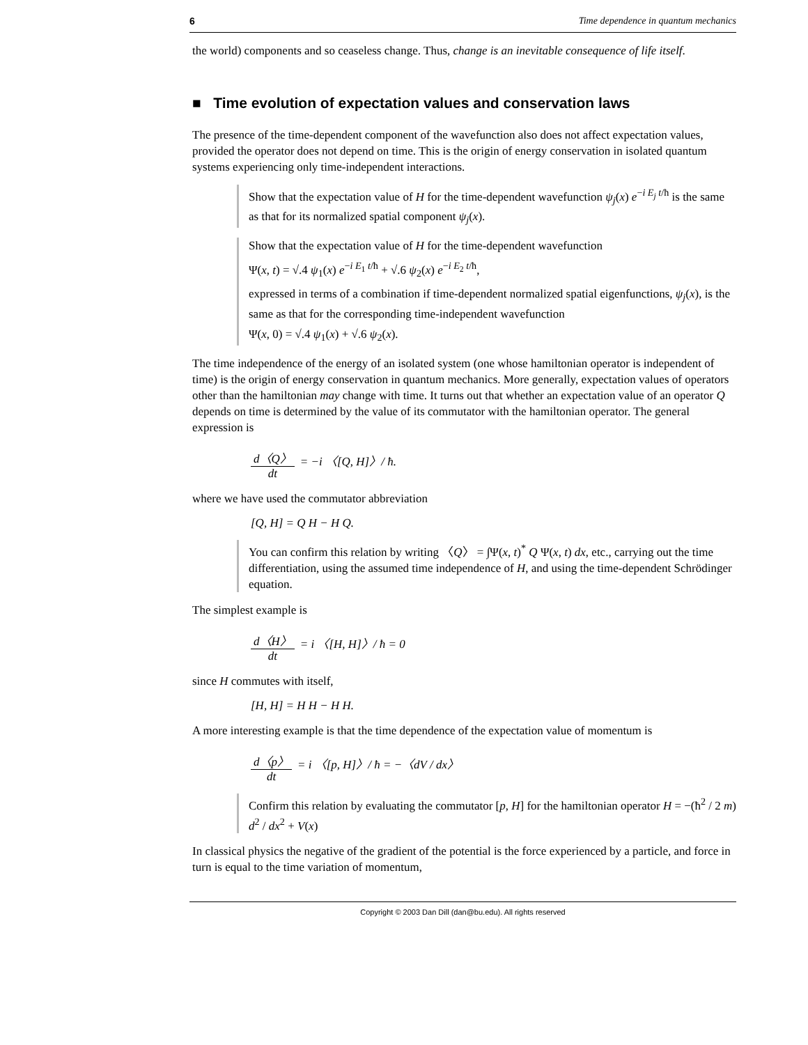6 Time dependence in quantum mechanics
the world) components and so ceaseless change. Thus, change is an inevitable consequence of life itself.
■ Time evolution of expectation values and conservation laws
The presence of the time-dependent component of the wavefunction also does not affect expectation values, provided the operator does not depend on time. This is the origin of energy conservation in isolated quantum systems experiencing only time-independent interactions.
Show that the expectation value of H for the time-dependent wavefunction ψ<sub>j</sub>(x) e<sup>−i E<sub>j</sub> t/ħ</sup> is the same as that for its normalized spatial component ψ<sub>j</sub>(x).
Show that the expectation value of H for the time-dependent wavefunction
Ψ(x, t) = √.4 ψ<sub>1</sub>(x) e<sup>−i E<sub>1</sub> t/ħ</sup> + √.6 ψ<sub>2</sub>(x) e<sup>−i E<sub>2</sub> t/ħ</sup>,
expressed in terms of a combination if time-dependent normalized spatial eigenfunctions, ψ<sub>j</sub>(x), is the same as that for the corresponding time-independent wavefunction
Ψ(x, 0) = √.4 ψ<sub>1</sub>(x) + √.6 ψ<sub>2</sub>(x).
The time independence of the energy of an isolated system (one whose hamiltonian operator is independent of time) is the origin of energy conservation in quantum mechanics. More generally, expectation values of operators other than the hamiltonian may change with time. It turns out that whether an expectation value of an operator Q depends on time is determined by the value of its commutator with the hamiltonian operator. The general expression is
d〈Q〉 dt = −i 〈[Q, H]〉/ ħ.
where we have used the commutator abbreviation
[Q, H] = Q H − H Q.
You can confirm this relation by writing 〈Q〉 = ∫Ψ(x, t)<sup>*</sup> Q Ψ(x, t) dx, etc., carrying out the time differentiation, using the assumed time independence of H, and using the time-dependent Schrödinger equation.
The simplest example is
d〈H〉 dt = i 〈[H, H]〉/ ħ = 0
since H commutes with itself,
[H, H] = H H − H H.
A more interesting example is that the time dependence of the expectation value of momentum is
d〈p〉 dt = i 〈[p, H]〉/ ħ = −〈dV / dx〉
Confirm this relation by evaluating the commutator [p, H] for the hamiltonian operator H = −(ħ<sup>2</sup> / 2 m) d<sup>2</sup> / dx<sup>2</sup> + V(x)
In classical physics the negative of the gradient of the potential is the force experienced by a particle, and force in turn is equal to the time variation of momentum,
Copyright © 2003 Dan Dill (dan@bu.edu). All rights reserved